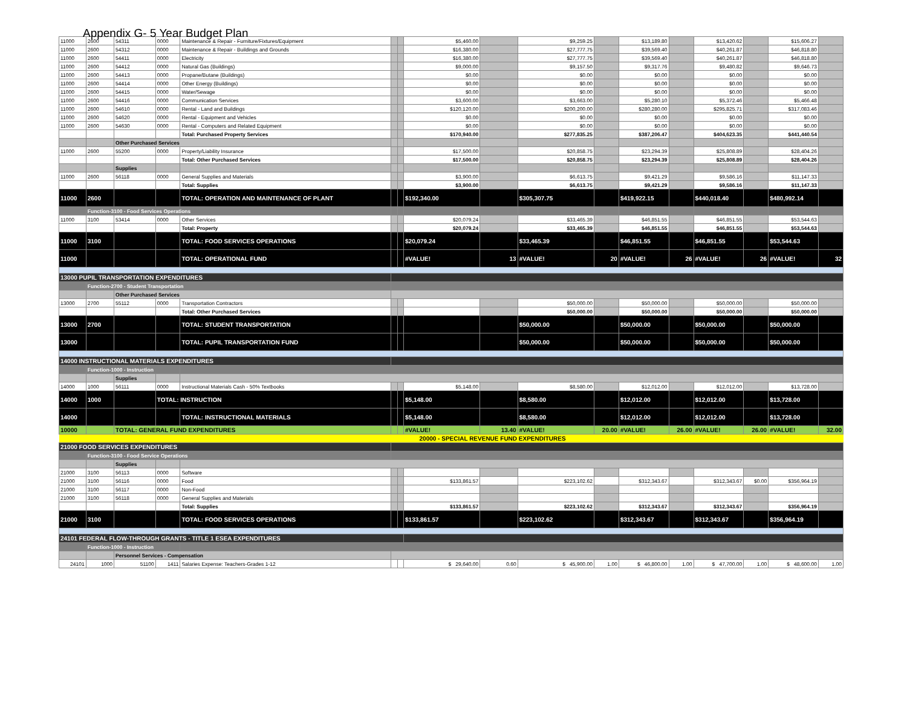Appendix G- 5 Year Budget Plan
| 11000 | 2600 | 54311 | 0000 | Maintenance & Repair - Furniture/Fixtures/Equipment | | | $5,460.00 | | $9,259.25 | | $13,189.80 | | $13,420.62 | | $15,606.27 | |
| 11000 | 2600 | 54312 | 0000 | Maintenance & Repair - Buildings and Grounds | | | $16,380.00 | | $27,777.75 | | $39,569.40 | | $40,261.87 | | $46,818.80 | |
| 11000 | 2600 | 54411 | 0000 | Electricity | | | $16,380.00 | | $27,777.75 | | $39,569.40 | | $40,261.87 | | $46,818.80 | |
| 11000 | 2600 | 54412 | 0000 | Natural Gas (Buildings) | | | $9,000.00 | | $9,157.50 | | $9,317.76 | | $9,480.82 | | $9,646.73 | |
| 11000 | 2600 | 54413 | 0000 | Propane/Butane (Buildings) | | | $0.00 | | $0.00 | | $0.00 | | $0.00 | | $0.00 | |
| 11000 | 2600 | 54414 | 0000 | Other Energy (Buildings) | | | $0.00 | | $0.00 | | $0.00 | | $0.00 | | $0.00 | |
| 11000 | 2600 | 54415 | 0000 | Water/Sewage | | | $0.00 | | $0.00 | | $0.00 | | $0.00 | | $0.00 | |
| 11000 | 2600 | 54416 | 0000 | Communication Services | | | $3,600.00 | | $3,663.00 | | $5,280.10 | | $5,372.46 | | $5,466.48 | |
| 11000 | 2600 | 54610 | 0000 | Rental - Land and Buildings | | | $120,120.00 | | $200,200.00 | | $280,280.00 | | $295,825.71 | | $317,083.46 | |
| 11000 | 2600 | 54620 | 0000 | Rental - Equipment and Vehicles | | | $0.00 | | $0.00 | | $0.00 | | $0.00 | | $0.00 | |
| 11000 | 2600 | 54630 | 0000 | Rental - Computers and Related Equipment | | | $0.00 | | $0.00 | | $0.00 | | $0.00 | | $0.00 | |
| | | | | Total: Purchased Property Services | | | $170,940.00 | | $277,835.25 | | $387,206.47 | | $404,623.35 | | $441,440.54 | |
| | | Other Purchased Services | | | | | | | | | | | | | | |
| 11000 | 2600 | 55200 | 0000 | Property/Liability Insurance | | | $17,500.00 | | $20,858.75 | | $23,294.39 | | $25,808.89 | | $28,404.26 | |
| | | | | Total: Other Purchased Services | | | $17,500.00 | | $20,858.75 | | $23,294.39 | | $25,808.89 | | $28,404.26 | |
| | | Supplies | | | | | | | | | | | | | | |
| 11000 | 2600 | 56118 | 0000 | General Supplies and Materials | | | $3,900.00 | | $6,613.75 | | $9,421.29 | | $9,586.16 | | $11,147.33 | |
| | | | | Total: Supplies | | | $3,900.00 | | $6,613.75 | | $9,421.29 | | $9,586.16 | | $11,147.33 | |
| 11000 | 2600 | | | TOTAL: OPERATION AND MAINTENANCE OF PLANT | | | $192,340.00 | | $305,307.75 | | $419,922.15 | | $440,018.40 | | $480,992.14 | |
| | Function-3100 - Food Services Operations | | | | | | | | | | | | | | | |
| 11000 | 3100 | 53414 | 0000 | Other Services | | | $20,079.24 | | $33,465.39 | | $46,851.55 | | $46,851.55 | | $53,544.63 | |
| | | | | Total: Property | | | $20,079.24 | | $33,465.39 | | $46,851.55 | | $46,851.55 | | $53,544.63 | |
| 11000 | 3100 | | | TOTAL: FOOD SERVICES OPERATIONS | | | $20,079.24 | | $33,465.39 | | $46,851.55 | | $46,851.55 | | $53,544.63 | |
| 11000 | | | | TOTAL: OPERATIONAL FUND | | | #VALUE! | 13 | #VALUE! | 20 | #VALUE! | 26 | #VALUE! | 26 | #VALUE! | 32 |
| 13000 PUPIL TRANSPORTATION EXPENDITURES | | | | | | | | | | | | | | | | |
| | Function-2700 - Student Transportation | | | | | | | | | | | | | | | |
| | | Other Purchased Services | | | | | | | | | | | | | | |
| 13000 | 2700 | 55112 | 0000 | Transportation Contractors | | | | | $50,000.00 | | $50,000.00 | | $50,000.00 | | $50,000.00 | |
| | | | | Total: Other Purchased Services | | | | | $50,000.00 | | $50,000.00 | | $50,000.00 | | $50,000.00 | |
| 13000 | 2700 | | | TOTAL: STUDENT TRANSPORTATION | | | | | $50,000.00 | | $50,000.00 | | $50,000.00 | | $50,000.00 | |
| 13000 | | | | TOTAL: PUPIL TRANSPORTATION FUND | | | | | $50,000.00 | | $50,000.00 | | $50,000.00 | | $50,000.00 | |
| 14000 INSTRUCTIONAL MATERIALS EXPENDITURES | | | | | | | | | | | | | | | | |
| | Function-1000 - Instruction | | | | | | | | | | | | | | | |
| | | Supplies | | | | | | | | | | | | | | |
| 14000 | 1000 | 56111 | 0000 | Instructional Materials Cash - 50% Textbooks | | | $5,148.00 | | $8,580.00 | | $12,012.00 | | $12,012.00 | | $13,728.00 | |
| 14000 | 1000 | | TOTAL: INSTRUCTION | | | | $5,148.00 | | $8,580.00 | | $12,012.00 | | $12,012.00 | | $13,728.00 | |
| 14000 | | | | TOTAL: INSTRUCTIONAL MATERIALS | | | $5,148.00 | | $8,580.00 | | $12,012.00 | | $12,012.00 | | $13,728.00 | |
| 10000 | | TOTAL: GENERAL FUND EXPENDITURES | | | | | #VALUE! | 13.40 | #VALUE! | 20.00 | #VALUE! | 26.00 | #VALUE! | 26.00 | #VALUE! | 32.00 |
| | | | | | 20000 - SPECIAL REVENUE FUND EXPENDITURES | | | | | | | | | | | |
| 21000 FOOD SERVICES EXPENDITURES | | | | | | | | | | | | | | | | |
| | Function-3100 - Food Service Operations | | | | | | | | | | | | | | | |
| | | Supplies | | | | | | | | | | | | | | |
| 21000 | 3100 | 56113 | 0000 | Software | | | | | | | | | | | | |
| 21000 | 3100 | 56116 | 0000 | Food | | | $133,861.57 | | $223,102.62 | | $312,343.67 | | $312,343.67 | $0.00 | $356,964.19 | |
| 21000 | 3100 | 56117 | 0000 | Non-Food | | | | | | | | | | | | |
| 21000 | 3100 | 56118 | 0000 | General Supplies and Materials | | | | | | | | | | | | |
| | | | | Total: Supplies | | | $133,861.57 | | $223,102.62 | | $312,343.67 | | $312,343.67 | | $356,964.19 | |
| 21000 | 3100 | | | TOTAL: FOOD SERVICES OPERATIONS | | | $133,861.57 | | $223,102.62 | | $312,343.67 | | $312,343.67 | | $356,964.19 | |
| 24101 FEDERAL FLOW-THROUGH GRANTS - TITLE 1 ESEA EXPENDITURES | | | | | | | | | | | | | | | | |
| | Function-1000 - Instruction | | | | | | | | | | | | | | | |
| | | Personnel Services - Compensation | | | | | | | | | | | | | | |
| 24101 | 1000 | 51100 | 1411 | Salaries Expense: Teachers-Grades 1-12 | | | $ 29,640.00 | 0.60 | $ 45,900.00 | 1.00 | $ 46,800.00 | 1.00 | $ 47,700.00 | 1.00 | $ 48,600.00 | 1.00 |